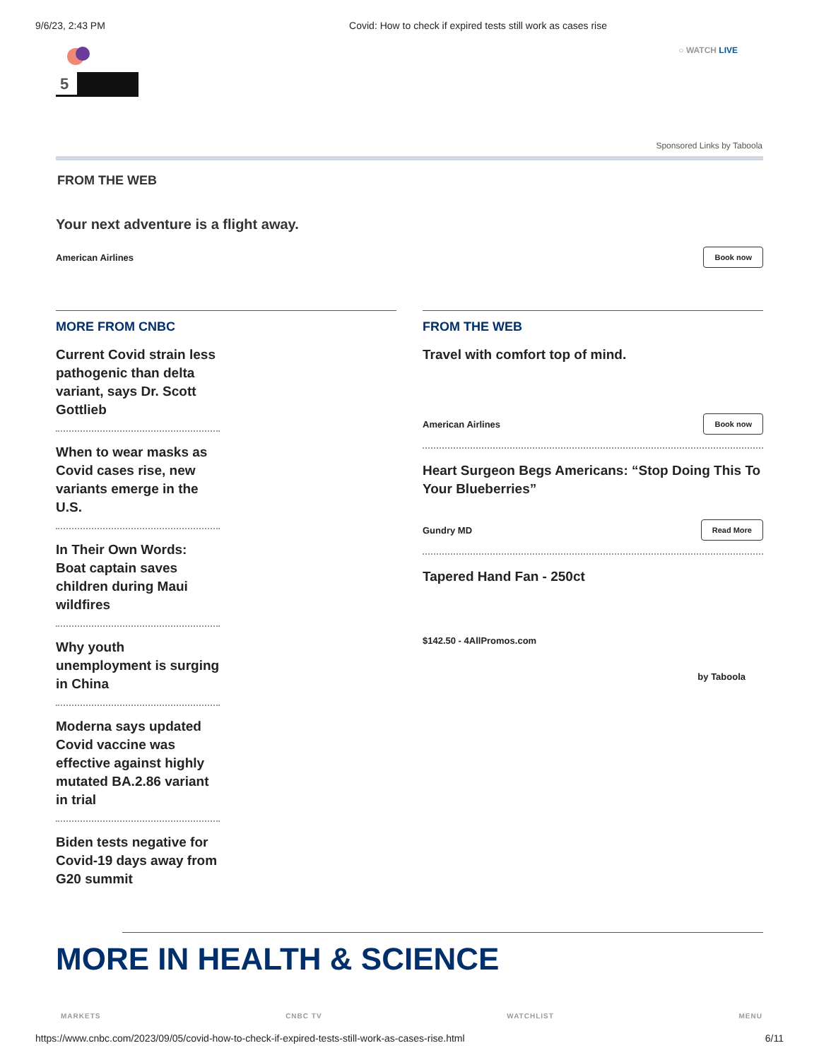9/6/23, 2:43 PM Covid: How to check if expired tests still work as cases rise
5
○ WATCH LIVE
Sponsored Links by Taboola
FROM THE WEB
Your next adventure is a flight away.
American Airlines Book now
MORE FROM CNBC
Current Covid strain less pathogenic than delta variant, says Dr. Scott Gottlieb
When to wear masks as Covid cases rise, new variants emerge in the U.S.
In Their Own Words: Boat captain saves children during Maui wildfires
Why youth unemployment is surging in China
Moderna says updated Covid vaccine was effective against highly mutated BA.2.86 variant in trial
Biden tests negative for Covid-19 days away from G20 summit
FROM THE WEB
Travel with comfort top of mind.
American Airlines Book now
Heart Surgeon Begs Americans: “Stop Doing This To Your Blueberries”
Gundry MD Read More
Tapered Hand Fan - 250ct
$142.50 - 4AllPromos.com
by Taboola
MORE IN HEALTH & SCIENCE
MARKETS CNBC TV WATCHLIST MENU
https://www.cnbc.com/2023/09/05/covid-how-to-check-if-expired-tests-still-work-as-cases-rise.html 6/11